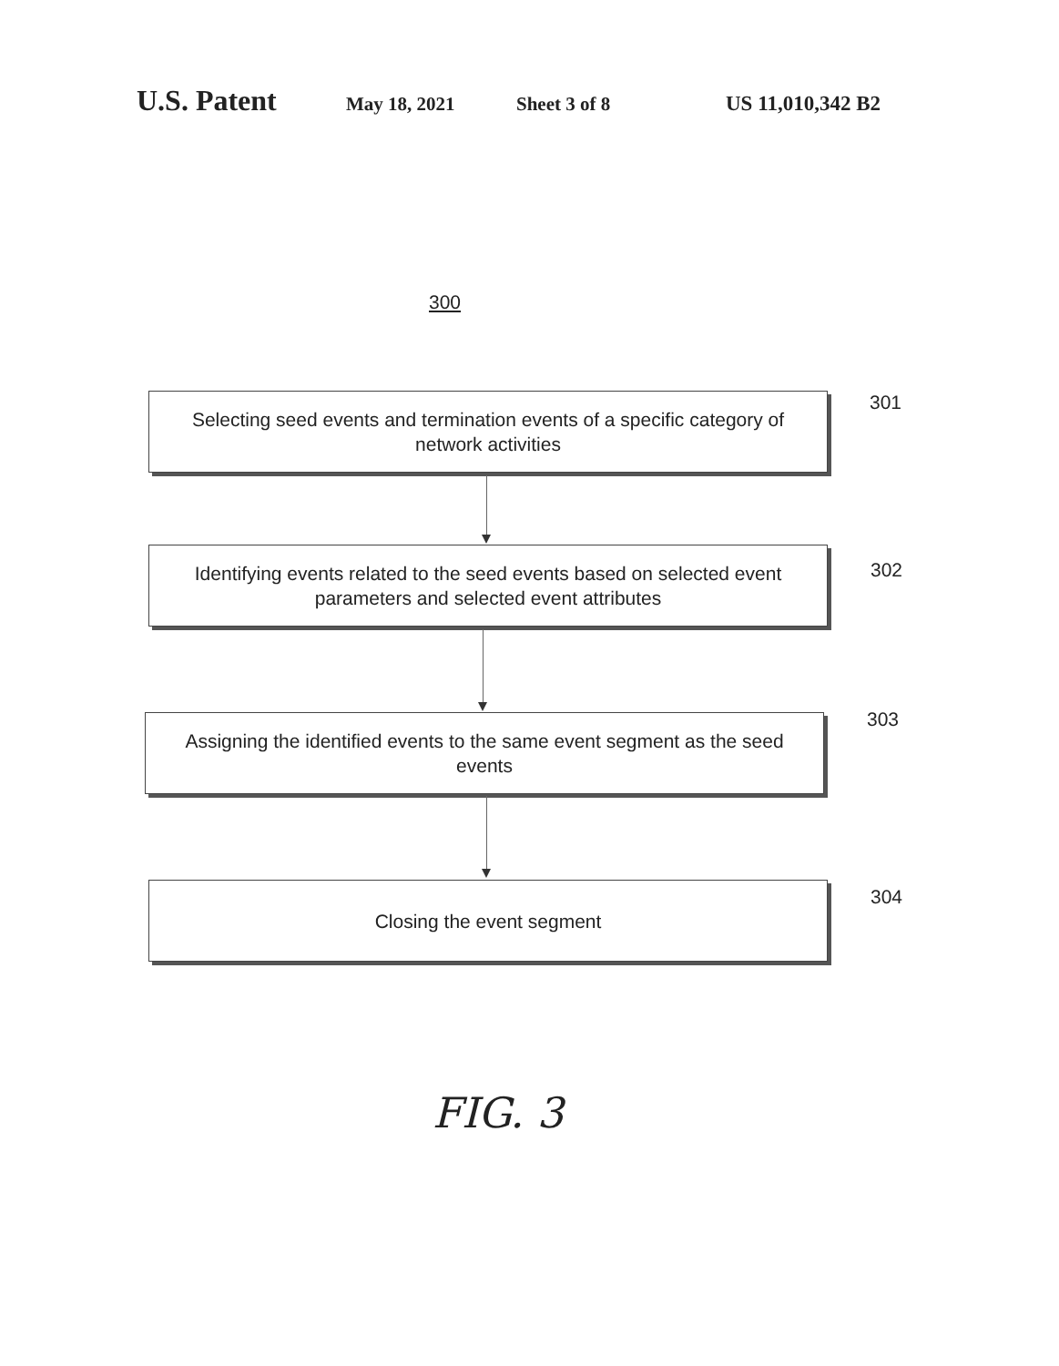U.S. Patent May 18, 2021 Sheet 3 of 8 US 11,010,342 B2
300
Selecting seed events and termination events of a specific category of
network activities
301
Identifying events related to the seed events based on selected event
parameters and selected event attributes
302
Assigning the identified events to the same event segment as the seed
events
303
Closing the event segment 304
FIG. 3